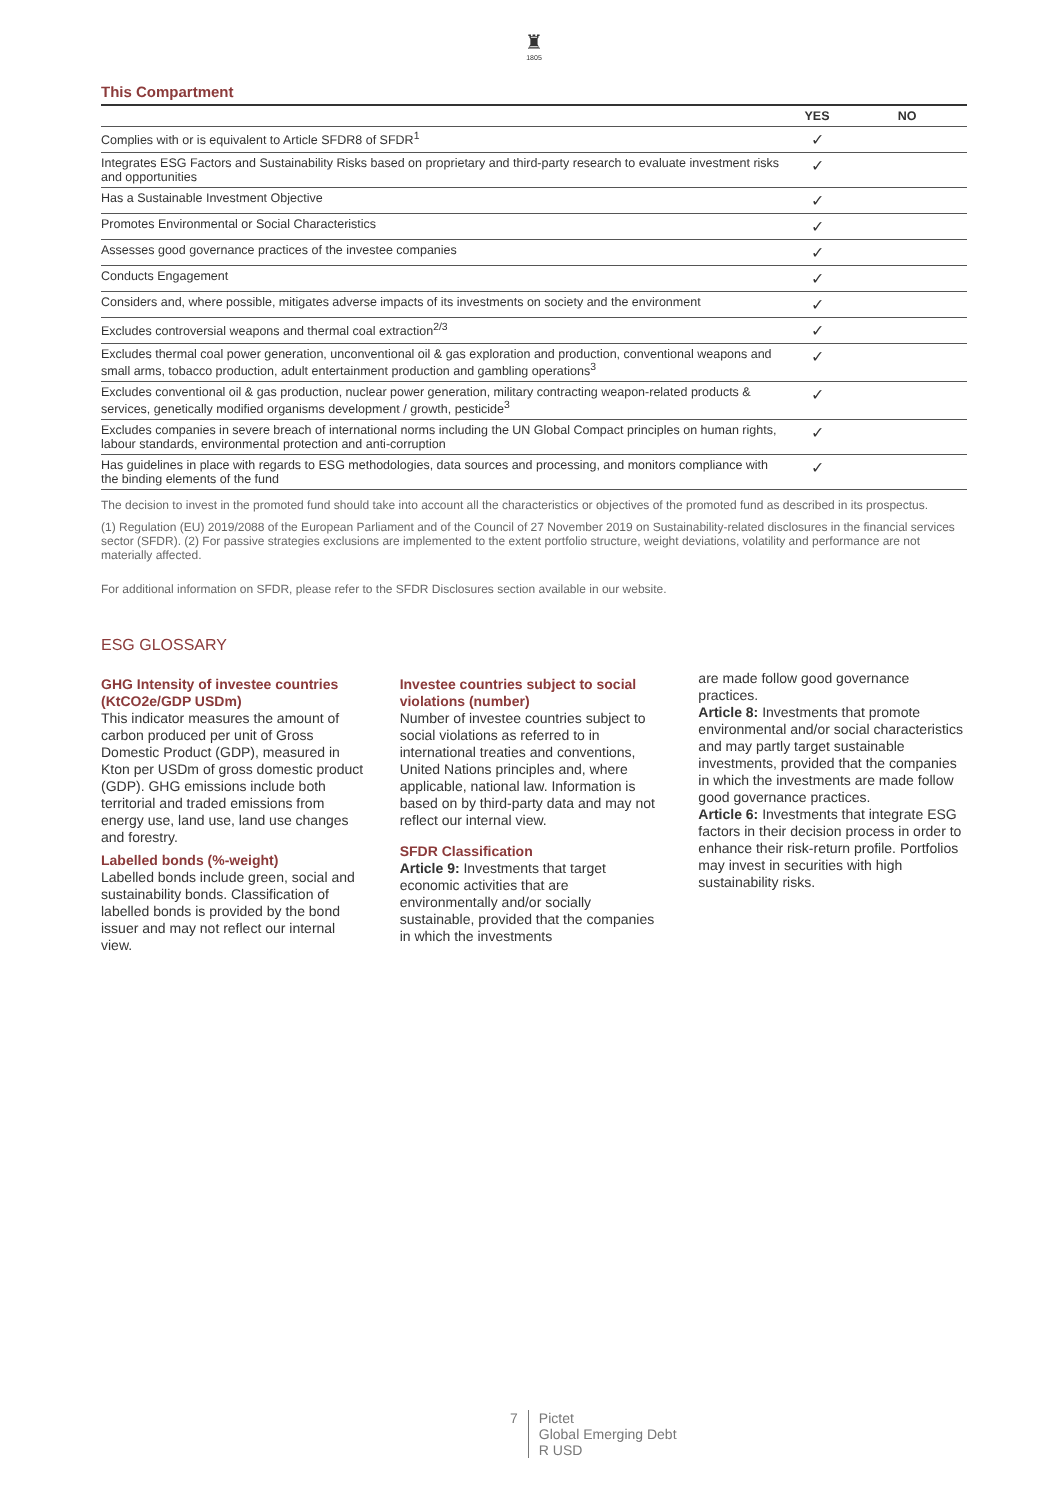♜
1805
This Compartment
| | YES | NO |
| --- | --- | --- |
| Complies with or is equivalent to Article SFDR8 of SFDR<sup>1</sup> | ✓ | |
| Integrates ESG Factors and Sustainability Risks based on proprietary and third-party research to evaluate investment risks and opportunities | ✓ | |
| Has a Sustainable Investment Objective | ✓ | |
| Promotes Environmental or Social Characteristics | ✓ | |
| Assesses good governance practices of the investee companies | ✓ | |
| Conducts Engagement | ✓ | |
| Considers and, where possible, mitigates adverse impacts of its investments on society and the environment | ✓ | |
| Excludes controversial weapons and thermal coal extraction<sup>2/3</sup> | ✓ | |
| Excludes thermal coal power generation, unconventional oil & gas exploration and production, conventional weapons and small arms, tobacco production, adult entertainment production and gambling operations<sup>3</sup> | ✓ | |
| Excludes conventional oil & gas production, nuclear power generation, military contracting weapon-related products & services, genetically modified organisms development / growth, pesticide<sup>3</sup> | ✓ | |
| Excludes companies in severe breach of international norms including the UN Global Compact principles on human rights, labour standards, environmental protection and anti-corruption | ✓ | |
| Has guidelines in place with regards to ESG methodologies, data sources and processing, and monitors compliance with the binding elements of the fund | ✓ | |
The decision to invest in the promoted fund should take into account all the characteristics or objectives of the promoted fund as described in its prospectus.
(1) Regulation (EU) 2019/2088 of the European Parliament and of the Council of 27 November 2019 on Sustainability-related disclosures in the financial services sector (SFDR). (2) For passive strategies exclusions are implemented to the extent portfolio structure, weight deviations, volatility and performance are not materially affected.
For additional information on SFDR, please refer to the SFDR Disclosures section available in our website.
ESG GLOSSARY
GHG Intensity of investee countries (KtCO2e/GDP USDm)
This indicator measures the amount of carbon produced per unit of Gross Domestic Product (GDP), measured in Kton per USDm of gross domestic product (GDP). GHG emissions include both territorial and traded emissions from energy use, land use, land use changes and forestry.
Labelled bonds (%-weight)
Labelled bonds include green, social and sustainability bonds. Classification of labelled bonds is provided by the bond issuer and may not reflect our internal view.
Investee countries subject to social violations (number)
Number of investee countries subject to social violations as referred to in international treaties and conventions, United Nations principles and, where applicable, national law. Information is based on by third-party data and may not reflect our internal view.
SFDR Classification
Article 9: Investments that target economic activities that are environmentally and/or socially sustainable, provided that the companies in which the investments
are made follow good governance practices.
Article 8: Investments that promote environmental and/or social characteristics and may partly target sustainable investments, provided that the companies in which the investments are made follow good governance practices.
Article 6: Investments that integrate ESG factors in their decision process in order to enhance their risk-return profile. Portfolios may invest in securities with high sustainability risks.
7 Pictet
Global Emerging Debt
R USD